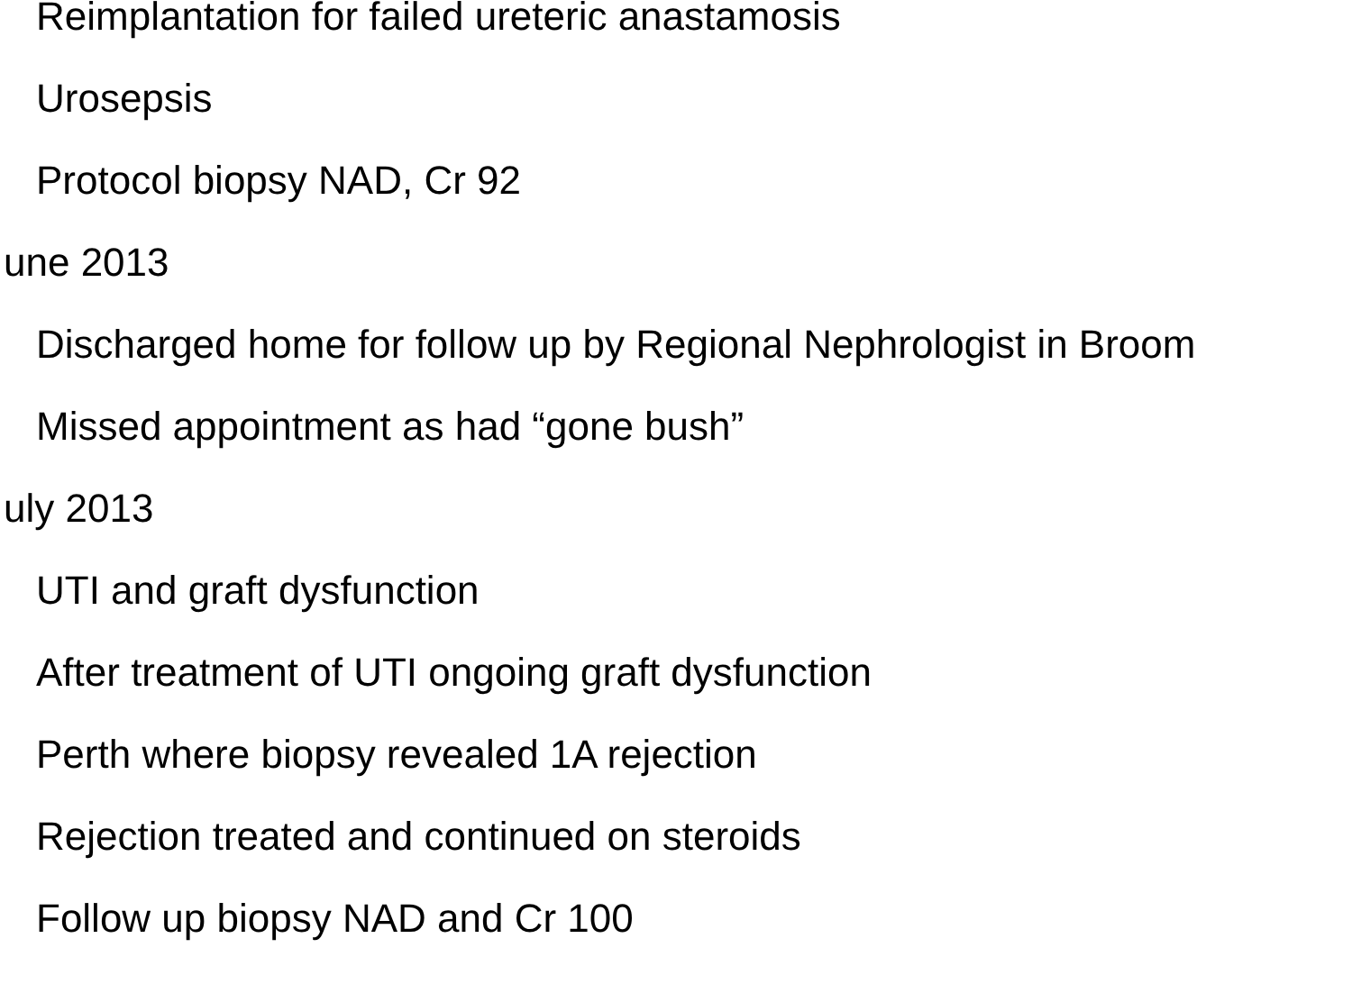Reimplantation for failed ureteric anastamosis
Urosepsis
Protocol biopsy NAD, Cr 92
une 2013
Discharged home for follow up by Regional Nephrologist in Broom
Missed appointment as had “gone bush”
uly 2013
UTI and graft dysfunction
After treatment of UTI ongoing graft dysfunction
Perth where biopsy revealed 1A rejection
Rejection treated and continued on steroids
Follow up biopsy NAD and Cr 100